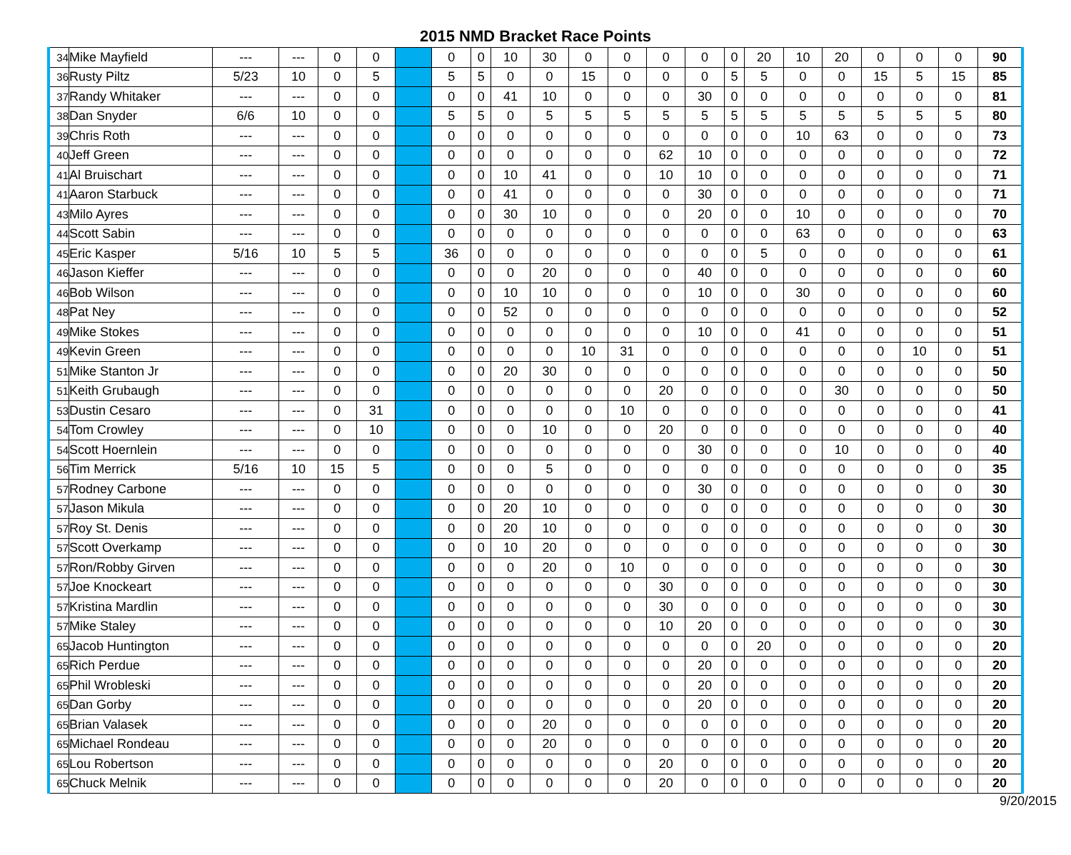2015 NMD Bracket Race Points
| 34 | Mike Mayfield | --- | --- | 0 | 0 | | 0 | 0 | 10 | 30 | 0 | 0 | 0 | 0 | 0 | 20 | 10 | 20 | 0 | 0 | 0 | 90 |
| 36 | Rusty Piltz | 5/23 | 10 | 0 | 5 | | 5 | 5 | 0 | 0 | 15 | 0 | 0 | 0 | 5 | 5 | 0 | 0 | 15 | 5 | 15 | 85 |
| 37 | Randy Whitaker | --- | --- | 0 | 0 | | 0 | 0 | 41 | 10 | 0 | 0 | 0 | 30 | 0 | 0 | 0 | 0 | 0 | 0 | 0 | 81 |
| 38 | Dan Snyder | 6/6 | 10 | 0 | 0 | | 5 | 5 | 0 | 5 | 5 | 5 | 5 | 5 | 5 | 5 | 5 | 5 | 5 | 5 | 5 | 80 |
| 39 | Chris Roth | --- | --- | 0 | 0 | | 0 | 0 | 0 | 0 | 0 | 0 | 0 | 0 | 0 | 0 | 10 | 63 | 0 | 0 | 0 | 73 |
| 40 | Jeff Green | --- | --- | 0 | 0 | | 0 | 0 | 0 | 0 | 0 | 0 | 62 | 10 | 0 | 0 | 0 | 0 | 0 | 0 | 0 | 72 |
| 41 | Al Bruischart | --- | --- | 0 | 0 | | 0 | 0 | 10 | 41 | 0 | 0 | 10 | 10 | 0 | 0 | 0 | 0 | 0 | 0 | 0 | 71 |
| 41 | Aaron Starbuck | --- | --- | 0 | 0 | | 0 | 0 | 41 | 0 | 0 | 0 | 0 | 30 | 0 | 0 | 0 | 0 | 0 | 0 | 0 | 71 |
| 43 | Milo Ayres | --- | --- | 0 | 0 | | 0 | 0 | 30 | 10 | 0 | 0 | 0 | 20 | 0 | 0 | 10 | 0 | 0 | 0 | 0 | 70 |
| 44 | Scott Sabin | --- | --- | 0 | 0 | | 0 | 0 | 0 | 0 | 0 | 0 | 0 | 0 | 0 | 0 | 63 | 0 | 0 | 0 | 0 | 63 |
| 45 | Eric Kasper | 5/16 | 10 | 5 | 5 | | 36 | 0 | 0 | 0 | 0 | 0 | 0 | 0 | 0 | 5 | 0 | 0 | 0 | 0 | 0 | 61 |
| 46 | Jason Kieffer | --- | --- | 0 | 0 | | 0 | 0 | 0 | 20 | 0 | 0 | 0 | 40 | 0 | 0 | 0 | 0 | 0 | 0 | 0 | 60 |
| 46 | Bob Wilson | --- | --- | 0 | 0 | | 0 | 0 | 10 | 10 | 0 | 0 | 0 | 10 | 0 | 0 | 30 | 0 | 0 | 0 | 0 | 60 |
| 48 | Pat Ney | --- | --- | 0 | 0 | | 0 | 0 | 52 | 0 | 0 | 0 | 0 | 0 | 0 | 0 | 0 | 0 | 0 | 0 | 0 | 52 |
| 49 | Mike Stokes | --- | --- | 0 | 0 | | 0 | 0 | 0 | 0 | 0 | 0 | 0 | 10 | 0 | 0 | 41 | 0 | 0 | 0 | 0 | 51 |
| 49 | Kevin Green | --- | --- | 0 | 0 | | 0 | 0 | 0 | 0 | 10 | 31 | 0 | 0 | 0 | 0 | 0 | 0 | 0 | 10 | 0 | 51 |
| 51 | Mike Stanton Jr | --- | --- | 0 | 0 | | 0 | 0 | 20 | 30 | 0 | 0 | 0 | 0 | 0 | 0 | 0 | 0 | 0 | 0 | 0 | 50 |
| 51 | Keith Grubaugh | --- | --- | 0 | 0 | | 0 | 0 | 0 | 0 | 0 | 0 | 20 | 0 | 0 | 0 | 0 | 30 | 0 | 0 | 0 | 50 |
| 53 | Dustin Cesaro | --- | --- | 0 | 31 | | 0 | 0 | 0 | 0 | 0 | 10 | 0 | 0 | 0 | 0 | 0 | 0 | 0 | 0 | 0 | 41 |
| 54 | Tom Crowley | --- | --- | 0 | 10 | | 0 | 0 | 0 | 10 | 0 | 0 | 20 | 0 | 0 | 0 | 0 | 0 | 0 | 0 | 0 | 40 |
| 54 | Scott Hoernlein | --- | --- | 0 | 0 | | 0 | 0 | 0 | 0 | 0 | 0 | 0 | 30 | 0 | 0 | 0 | 10 | 0 | 0 | 0 | 40 |
| 56 | Tim Merrick | 5/16 | 10 | 15 | 5 | | 0 | 0 | 0 | 5 | 0 | 0 | 0 | 0 | 0 | 0 | 0 | 0 | 0 | 0 | 0 | 35 |
| 57 | Rodney Carbone | --- | --- | 0 | 0 | | 0 | 0 | 0 | 0 | 0 | 0 | 0 | 30 | 0 | 0 | 0 | 0 | 0 | 0 | 0 | 30 |
| 57 | Jason Mikula | --- | --- | 0 | 0 | | 0 | 0 | 20 | 10 | 0 | 0 | 0 | 0 | 0 | 0 | 0 | 0 | 0 | 0 | 0 | 30 |
| 57 | Roy St. Denis | --- | --- | 0 | 0 | | 0 | 0 | 20 | 10 | 0 | 0 | 0 | 0 | 0 | 0 | 0 | 0 | 0 | 0 | 0 | 30 |
| 57 | Scott Overkamp | --- | --- | 0 | 0 | | 0 | 0 | 10 | 20 | 0 | 0 | 0 | 0 | 0 | 0 | 0 | 0 | 0 | 0 | 0 | 30 |
| 57 | Ron/Robby Girven | --- | --- | 0 | 0 | | 0 | 0 | 0 | 20 | 0 | 10 | 0 | 0 | 0 | 0 | 0 | 0 | 0 | 0 | 0 | 30 |
| 57 | Joe Knockeart | --- | --- | 0 | 0 | | 0 | 0 | 0 | 0 | 0 | 0 | 30 | 0 | 0 | 0 | 0 | 0 | 0 | 0 | 0 | 30 |
| 57 | Kristina Mardlin | --- | --- | 0 | 0 | | 0 | 0 | 0 | 0 | 0 | 0 | 30 | 0 | 0 | 0 | 0 | 0 | 0 | 0 | 0 | 30 |
| 57 | Mike Staley | --- | --- | 0 | 0 | | 0 | 0 | 0 | 0 | 0 | 0 | 10 | 20 | 0 | 0 | 0 | 0 | 0 | 0 | 0 | 30 |
| 65 | Jacob Huntington | --- | --- | 0 | 0 | | 0 | 0 | 0 | 0 | 0 | 0 | 0 | 0 | 0 | 20 | 0 | 0 | 0 | 0 | 0 | 20 |
| 65 | Rich Perdue | --- | --- | 0 | 0 | | 0 | 0 | 0 | 0 | 0 | 0 | 0 | 20 | 0 | 0 | 0 | 0 | 0 | 0 | 0 | 20 |
| 65 | Phil Wrobleski | --- | --- | 0 | 0 | | 0 | 0 | 0 | 0 | 0 | 0 | 0 | 20 | 0 | 0 | 0 | 0 | 0 | 0 | 0 | 20 |
| 65 | Dan Gorby | --- | --- | 0 | 0 | | 0 | 0 | 0 | 0 | 0 | 0 | 0 | 20 | 0 | 0 | 0 | 0 | 0 | 0 | 0 | 20 |
| 65 | Brian Valasek | --- | --- | 0 | 0 | | 0 | 0 | 0 | 20 | 0 | 0 | 0 | 0 | 0 | 0 | 0 | 0 | 0 | 0 | 0 | 20 |
| 65 | Michael Rondeau | --- | --- | 0 | 0 | | 0 | 0 | 0 | 20 | 0 | 0 | 0 | 0 | 0 | 0 | 0 | 0 | 0 | 0 | 0 | 20 |
| 65 | Lou Robertson | --- | --- | 0 | 0 | | 0 | 0 | 0 | 0 | 0 | 0 | 20 | 0 | 0 | 0 | 0 | 0 | 0 | 0 | 0 | 20 |
| 65 | Chuck Melnik | --- | --- | 0 | 0 | | 0 | 0 | 0 | 0 | 0 | 0 | 20 | 0 | 0 | 0 | 0 | 0 | 0 | 0 | 0 | 20 |
9/20/2015